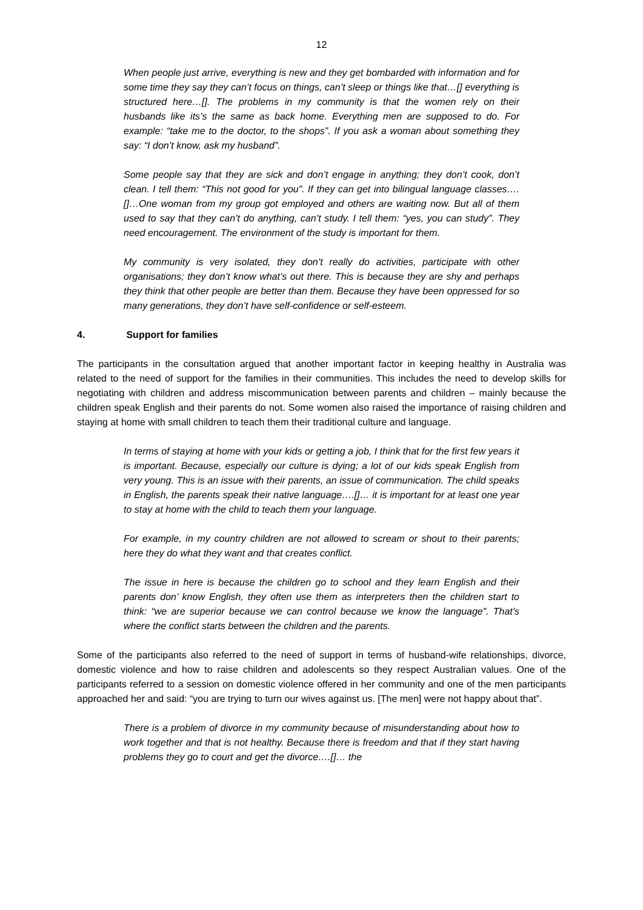12
When people just arrive, everything is new and they get bombarded with information and for some time they say they can’t focus on things, can’t sleep or things like that…[] everything is structured here…[]. The problems in my community is that the women rely on their husbands like its’s the same as back home. Everything men are supposed to do. For example: “take me to the doctor, to the shops”. If you ask a woman about something they say: “I don’t know, ask my husband”.
Some people say that they are sick and don’t engage in anything; they don’t cook, don’t clean. I tell them: “This not good for you”. If they can get into bilingual language classes….[]…One woman from my group got employed and others are waiting now. But all of them used to say that they can’t do anything, can’t study. I tell them: “yes, you can study”. They need encouragement. The environment of the study is important for them.
My community is very isolated, they don’t really do activities, participate with other organisations; they don’t know what’s out there. This is because they are shy and perhaps they think that other people are better than them. Because they have been oppressed for so many generations, they don’t have self-confidence or self-esteem.
4. Support for families
The participants in the consultation argued that another important factor in keeping healthy in Australia was related to the need of support for the families in their communities. This includes the need to develop skills for negotiating with children and address miscommunication between parents and children – mainly because the children speak English and their parents do not. Some women also raised the importance of raising children and staying at home with small children to teach them their traditional culture and language.
In terms of staying at home with your kids or getting a job, I think that for the first few years it is important. Because, especially our culture is dying; a lot of our kids speak English from very young. This is an issue with their parents, an issue of communication. The child speaks in English, the parents speak their native language….[]… it is important for at least one year to stay at home with the child to teach them your language.
For example, in my country children are not allowed to scream or shout to their parents; here they do what they want and that creates conflict.
The issue in here is because the children go to school and they learn English and their parents don’ know English, they often use them as interpreters then the children start to think: “we are superior because we can control because we know the language”. That’s where the conflict starts between the children and the parents.
Some of the participants also referred to the need of support in terms of husband-wife relationships, divorce, domestic violence and how to raise children and adolescents so they respect Australian values. One of the participants referred to a session on domestic violence offered in her community and one of the men participants approached her and said: “you are trying to turn our wives against us. [The men] were not happy about that”.
There is a problem of divorce in my community because of misunderstanding about how to work together and that is not healthy. Because there is freedom and that if they start having problems they go to court and get the divorce….[]… the